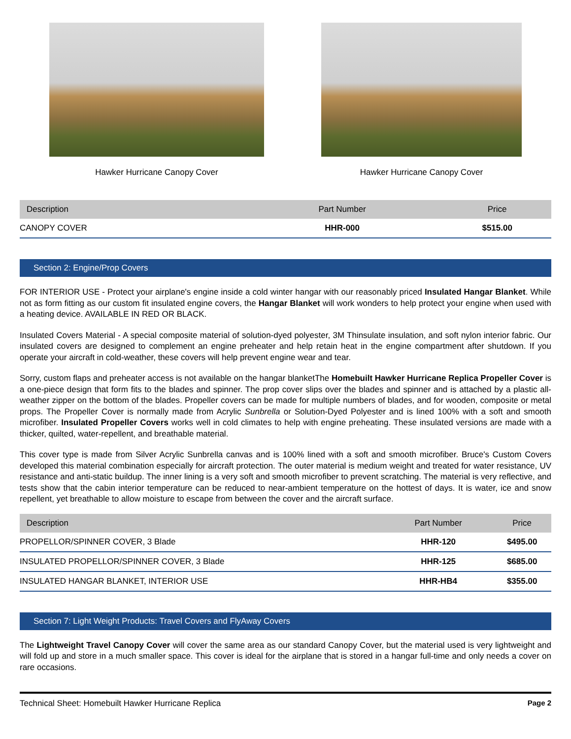Hawker Hurricane Canopy Cover Hawker Hurricane Canopy Cover
| Description | Part Number | Price |
| --- | --- | --- |
| CANOPY COVER | HHR-000 | $515.00 |
Section 2: Engine/Prop Covers
FOR INTERIOR USE - Protect your airplane's engine inside a cold winter hangar with our reasonably priced Insulated Hangar Blanket. While not as form fitting as our custom fit insulated engine covers, the Hangar Blanket will work wonders to help protect your engine when used with a heating device. AVAILABLE IN RED OR BLACK.
Insulated Covers Material - A special composite material of solution-dyed polyester, 3M Thinsulate insulation, and soft nylon interior fabric. Our insulated covers are designed to complement an engine preheater and help retain heat in the engine compartment after shutdown. If you operate your aircraft in cold-weather, these covers will help prevent engine wear and tear.
Sorry, custom flaps and preheater access is not available on the hangar blanketThe Homebuilt Hawker Hurricane Replica Propeller Cover is a one-piece design that form fits to the blades and spinner. The prop cover slips over the blades and spinner and is attached by a plastic all-weather zipper on the bottom of the blades. Propeller covers can be made for multiple numbers of blades, and for wooden, composite or metal props. The Propeller Cover is normally made from Acrylic Sunbrella or Solution-Dyed Polyester and is lined 100% with a soft and smooth microfiber. Insulated Propeller Covers works well in cold climates to help with engine preheating. These insulated versions are made with a thicker, quilted, water-repellent, and breathable material.
This cover type is made from Silver Acrylic Sunbrella canvas and is 100% lined with a soft and smooth microfiber. Bruce's Custom Covers developed this material combination especially for aircraft protection. The outer material is medium weight and treated for water resistance, UV resistance and anti-static buildup. The inner lining is a very soft and smooth microfiber to prevent scratching. The material is very reflective, and tests show that the cabin interior temperature can be reduced to near-ambient temperature on the hottest of days. It is water, ice and snow repellent, yet breathable to allow moisture to escape from between the cover and the aircraft surface.
| Description | Part Number | Price |
| --- | --- | --- |
| PROPELLOR/SPINNER COVER, 3 Blade | HHR-120 | $495.00 |
| INSULATED PROPELLOR/SPINNER COVER, 3 Blade | HHR-125 | $685.00 |
| INSULATED HANGAR BLANKET, INTERIOR USE | HHR-HB4 | $355.00 |
Section 7: Light Weight Products: Travel Covers and FlyAway Covers
The Lightweight Travel Canopy Cover will cover the same area as our standard Canopy Cover, but the material used is very lightweight and will fold up and store in a much smaller space. This cover is ideal for the airplane that is stored in a hangar full-time and only needs a cover on rare occasions.
Technical Sheet: Homebuilt Hawker Hurricane Replica Page 2